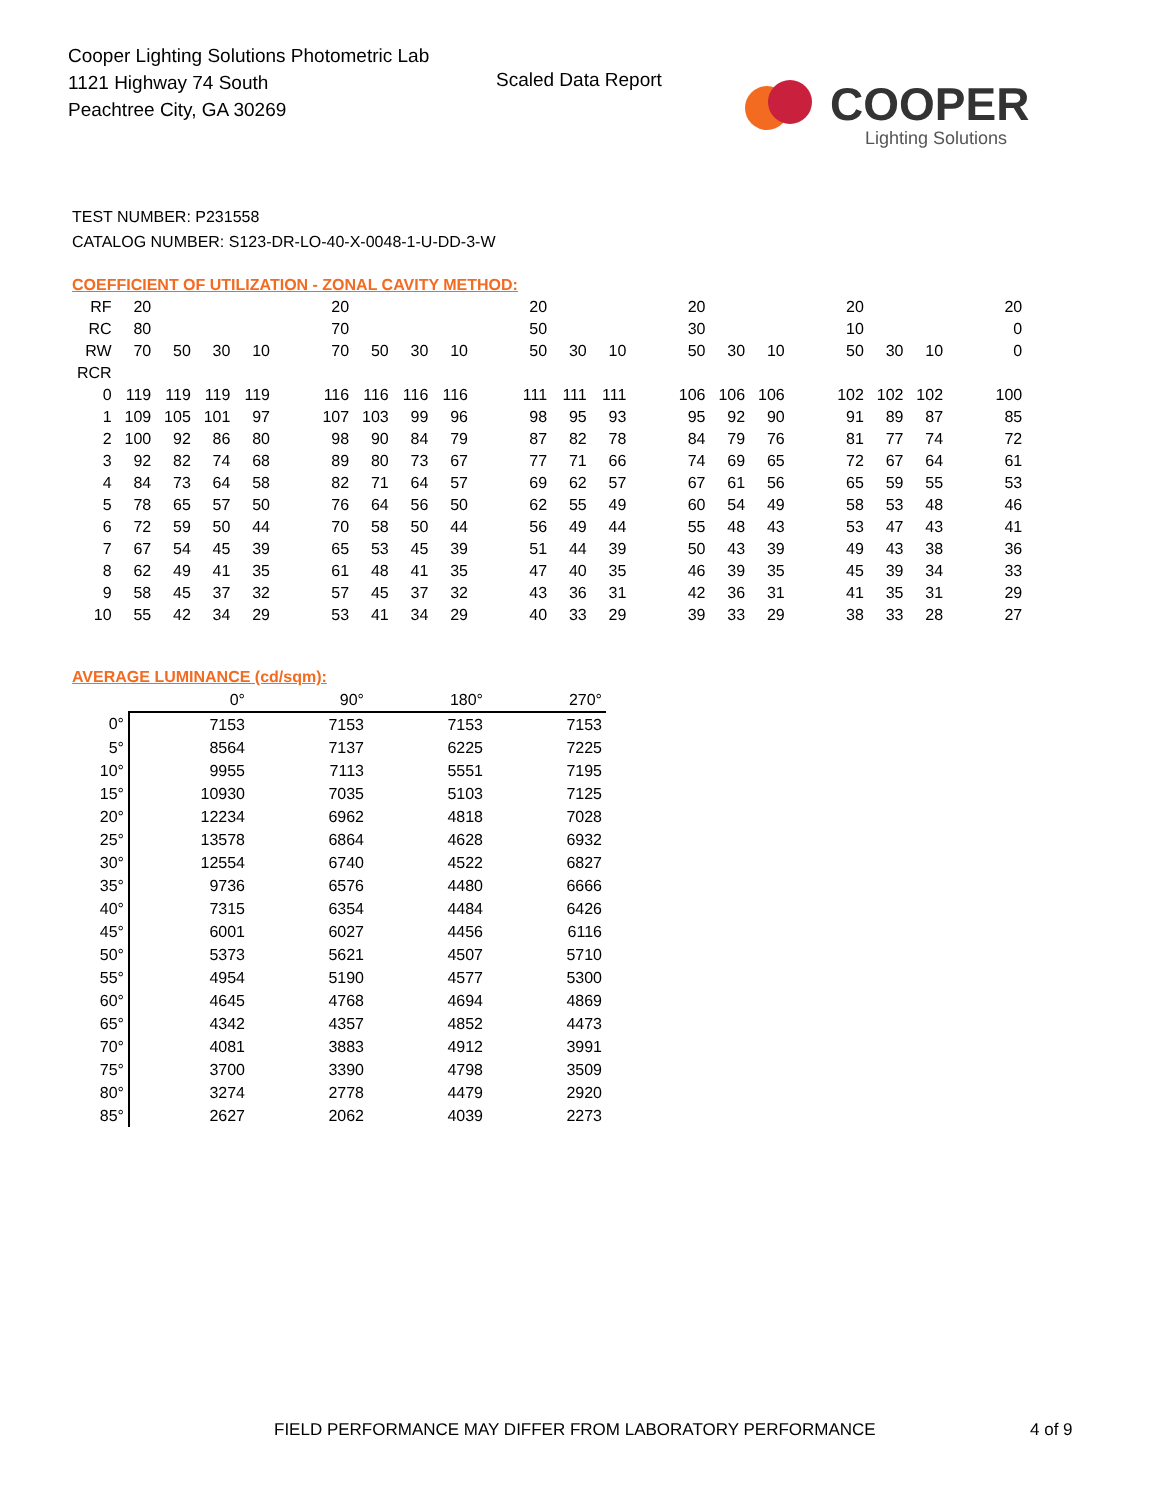Cooper Lighting Solutions Photometric Lab
1121 Highway 74 South
Peachtree City, GA 30269
Scaled Data Report
COOPER
Lighting Solutions
TEST NUMBER: P231558
CATALOG NUMBER: S123-DR-LO-40-X-0048-1-U-DD-3-W
COEFFICIENT OF UTILIZATION - ZONAL CAVITY METHOD:
| RF | 20 | | | | | 20 | | | | | 20 | | | | 20 | | | | 20 | | | | 20 |
| RC | 80 | | | | | 70 | | | | | 50 | | | | 30 | | | | 10 | | | | 0 |
| RW | 70 | 50 | 30 | 10 | | 70 | 50 | 30 | 10 | | 50 | 30 | 10 | | 50 | 30 | 10 | | 50 | 30 | 10 | | 0 |
| RCR | | | | | | | | | | | | | | | | | | | | | | | |
| 0 | 119 | 119 | 119 | 119 | | 116 | 116 | 116 | 116 | | 111 | 111 | 111 | | 106 | 106 | 106 | | 102 | 102 | 102 | | 100 |
| 1 | 109 | 105 | 101 | 97 | | 107 | 103 | 99 | 96 | | 98 | 95 | 93 | | 95 | 92 | 90 | | 91 | 89 | 87 | | 85 |
| 2 | 100 | 92 | 86 | 80 | | 98 | 90 | 84 | 79 | | 87 | 82 | 78 | | 84 | 79 | 76 | | 81 | 77 | 74 | | 72 |
| 3 | 92 | 82 | 74 | 68 | | 89 | 80 | 73 | 67 | | 77 | 71 | 66 | | 74 | 69 | 65 | | 72 | 67 | 64 | | 61 |
| 4 | 84 | 73 | 64 | 58 | | 82 | 71 | 64 | 57 | | 69 | 62 | 57 | | 67 | 61 | 56 | | 65 | 59 | 55 | | 53 |
| 5 | 78 | 65 | 57 | 50 | | 76 | 64 | 56 | 50 | | 62 | 55 | 49 | | 60 | 54 | 49 | | 58 | 53 | 48 | | 46 |
| 6 | 72 | 59 | 50 | 44 | | 70 | 58 | 50 | 44 | | 56 | 49 | 44 | | 55 | 48 | 43 | | 53 | 47 | 43 | | 41 |
| 7 | 67 | 54 | 45 | 39 | | 65 | 53 | 45 | 39 | | 51 | 44 | 39 | | 50 | 43 | 39 | | 49 | 43 | 38 | | 36 |
| 8 | 62 | 49 | 41 | 35 | | 61 | 48 | 41 | 35 | | 47 | 40 | 35 | | 46 | 39 | 35 | | 45 | 39 | 34 | | 33 |
| 9 | 58 | 45 | 37 | 32 | | 57 | 45 | 37 | 32 | | 43 | 36 | 31 | | 42 | 36 | 31 | | 41 | 35 | 31 | | 29 |
| 10 | 55 | 42 | 34 | 29 | | 53 | 41 | 34 | 29 | | 40 | 33 | 29 | | 39 | 33 | 29 | | 38 | 33 | 28 | | 27 |
AVERAGE LUMINANCE (cd/sqm):
| | 0° | 90° | 180° | 270° |
| 0° | 7153 | 7153 | 7153 | 7153 |
| 5° | 8564 | 7137 | 6225 | 7225 |
| 10° | 9955 | 7113 | 5551 | 7195 |
| 15° | 10930 | 7035 | 5103 | 7125 |
| 20° | 12234 | 6962 | 4818 | 7028 |
| 25° | 13578 | 6864 | 4628 | 6932 |
| 30° | 12554 | 6740 | 4522 | 6827 |
| 35° | 9736 | 6576 | 4480 | 6666 |
| 40° | 7315 | 6354 | 4484 | 6426 |
| 45° | 6001 | 6027 | 4456 | 6116 |
| 50° | 5373 | 5621 | 4507 | 5710 |
| 55° | 4954 | 5190 | 4577 | 5300 |
| 60° | 4645 | 4768 | 4694 | 4869 |
| 65° | 4342 | 4357 | 4852 | 4473 |
| 70° | 4081 | 3883 | 4912 | 3991 |
| 75° | 3700 | 3390 | 4798 | 3509 |
| 80° | 3274 | 2778 | 4479 | 2920 |
| 85° | 2627 | 2062 | 4039 | 2273 |
FIELD PERFORMANCE MAY DIFFER FROM LABORATORY PERFORMANCE
4 of 9